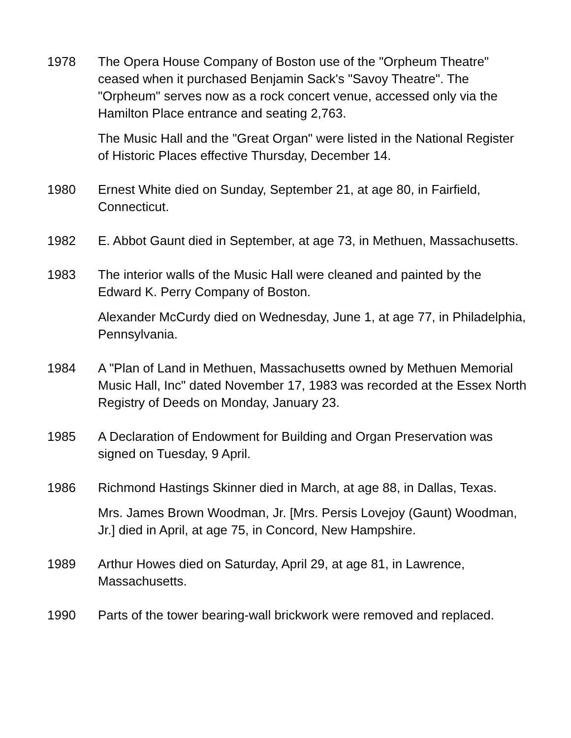1978 The Opera House Company of Boston use of the "Orpheum Theatre" ceased when it purchased Benjamin Sack's "Savoy Theatre". The "Orpheum" serves now as a rock concert venue, accessed only via the Hamilton Place entrance and seating 2,763.
The Music Hall and the "Great Organ" were listed in the National Register of Historic Places effective Thursday, December 14.
1980 Ernest White died on Sunday, September 21, at age 80, in Fairfield, Connecticut.
1982 E. Abbot Gaunt died in September, at age 73, in Methuen, Massachusetts.
1983 The interior walls of the Music Hall were cleaned and painted by the Edward K. Perry Company of Boston.
Alexander McCurdy died on Wednesday, June 1, at age 77, in Philadelphia, Pennsylvania.
1984 A "Plan of Land in Methuen, Massachusetts owned by Methuen Memorial Music Hall, Inc" dated November 17, 1983 was recorded at the Essex North Registry of Deeds on Monday, January 23.
1985 A Declaration of Endowment for Building and Organ Preservation was signed on Tuesday, 9 April.
1986 Richmond Hastings Skinner died in March, at age 88, in Dallas, Texas.
Mrs. James Brown Woodman, Jr. [Mrs. Persis Lovejoy (Gaunt) Woodman, Jr.] died in April, at age 75, in Concord, New Hampshire.
1989 Arthur Howes died on Saturday, April 29, at age 81, in Lawrence, Massachusetts.
1990 Parts of the tower bearing-wall brickwork were removed and replaced.